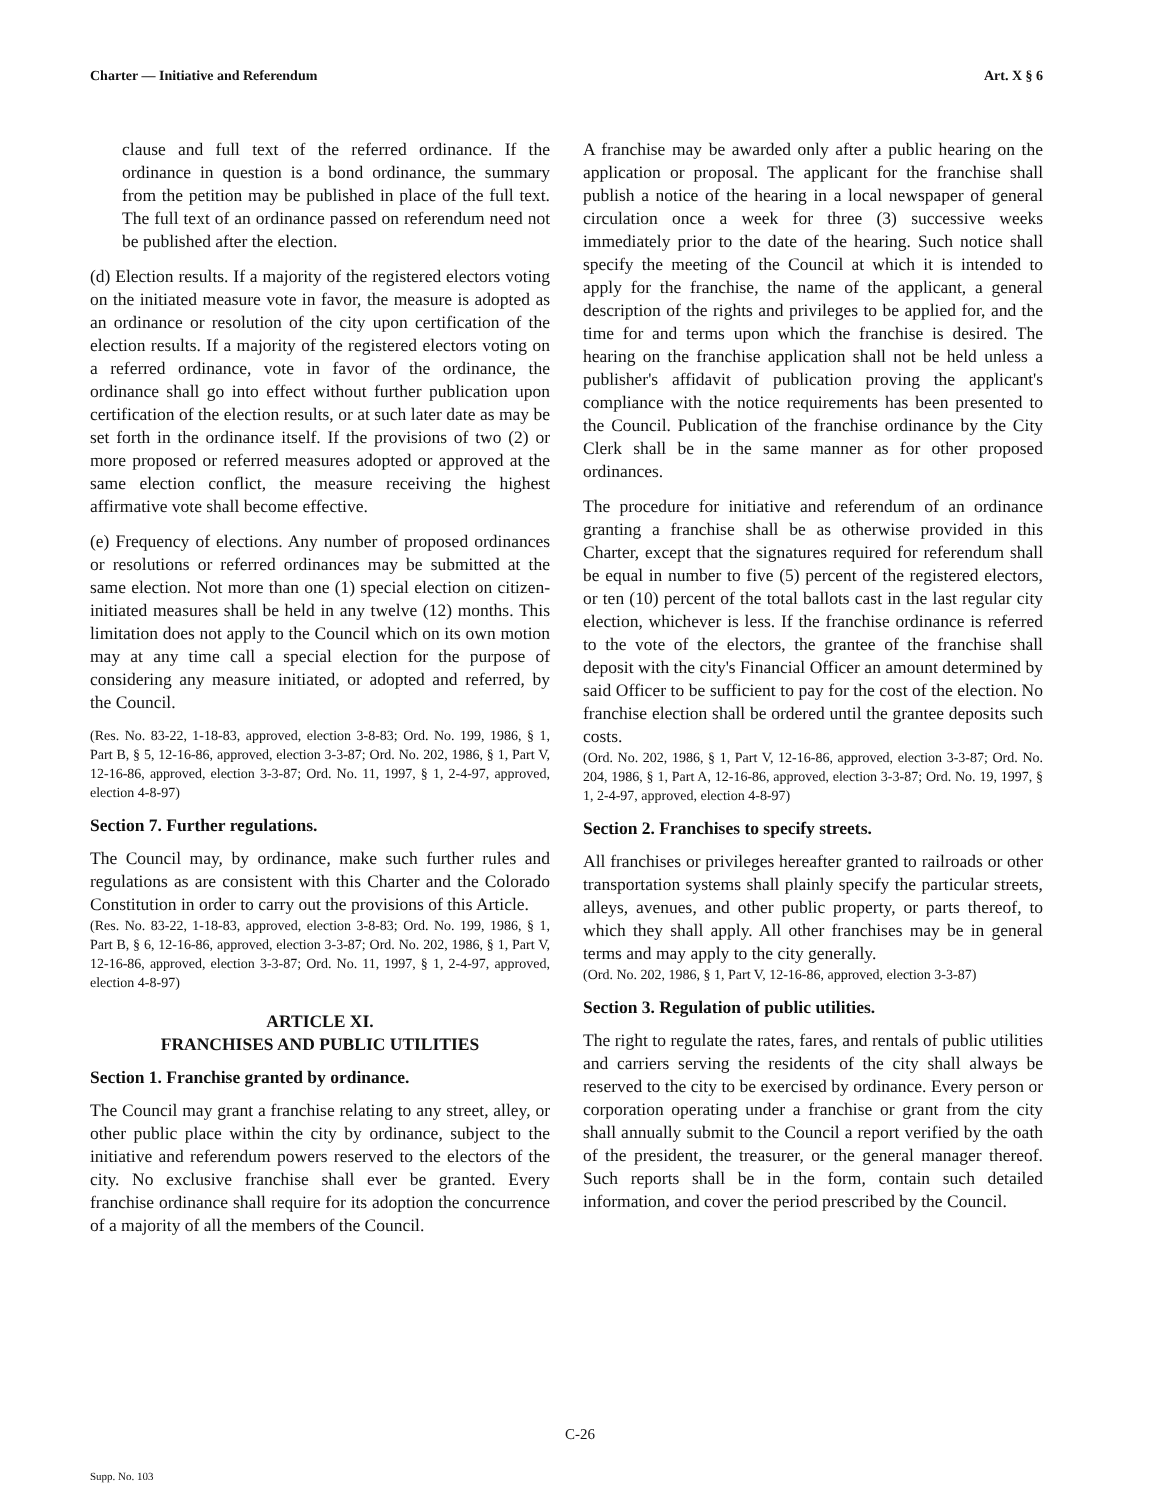Charter — Initiative and Referendum Art. X § 6
clause and full text of the referred ordinance. If the ordinance in question is a bond ordinance, the summary from the petition may be published in place of the full text. The full text of an ordinance passed on referendum need not be published after the election.
(d) Election results. If a majority of the registered electors voting on the initiated measure vote in favor, the measure is adopted as an ordinance or resolution of the city upon certification of the election results. If a majority of the registered electors voting on a referred ordinance, vote in favor of the ordinance, the ordinance shall go into effect without further publication upon certification of the election results, or at such later date as may be set forth in the ordinance itself. If the provisions of two (2) or more proposed or referred measures adopted or approved at the same election conflict, the measure receiving the highest affirmative vote shall become effective.
(e) Frequency of elections. Any number of proposed ordinances or resolutions or referred ordinances may be submitted at the same election. Not more than one (1) special election on citizen-initiated measures shall be held in any twelve (12) months. This limitation does not apply to the Council which on its own motion may at any time call a special election for the purpose of considering any measure initiated, or adopted and referred, by the Council.
(Res. No. 83-22, 1-18-83, approved, election 3-8-83; Ord. No. 199, 1986, § 1, Part B, § 5, 12-16-86, approved, election 3-3-87; Ord. No. 202, 1986, § 1, Part V, 12-16-86, approved, election 3-3-87; Ord. No. 11, 1997, § 1, 2-4-97, approved, election 4-8-97)
Section 7. Further regulations.
The Council may, by ordinance, make such further rules and regulations as are consistent with this Charter and the Colorado Constitution in order to carry out the provisions of this Article.
(Res. No. 83-22, 1-18-83, approved, election 3-8-83; Ord. No. 199, 1986, § 1, Part B, § 6, 12-16-86, approved, election 3-3-87; Ord. No. 202, 1986, § 1, Part V, 12-16-86, approved, election 3-3-87; Ord. No. 11, 1997, § 1, 2-4-97, approved, election 4-8-97)
ARTICLE XI.
FRANCHISES AND PUBLIC UTILITIES
Section 1. Franchise granted by ordinance.
The Council may grant a franchise relating to any street, alley, or other public place within the city by ordinance, subject to the initiative and referendum powers reserved to the electors of the city. No exclusive franchise shall ever be granted. Every franchise ordinance shall require for its adoption the concurrence of a majority of all the members of the Council.
A franchise may be awarded only after a public hearing on the application or proposal. The applicant for the franchise shall publish a notice of the hearing in a local newspaper of general circulation once a week for three (3) successive weeks immediately prior to the date of the hearing. Such notice shall specify the meeting of the Council at which it is intended to apply for the franchise, the name of the applicant, a general description of the rights and privileges to be applied for, and the time for and terms upon which the franchise is desired. The hearing on the franchise application shall not be held unless a publisher's affidavit of publication proving the applicant's compliance with the notice requirements has been presented to the Council. Publication of the franchise ordinance by the City Clerk shall be in the same manner as for other proposed ordinances.
The procedure for initiative and referendum of an ordinance granting a franchise shall be as otherwise provided in this Charter, except that the signatures required for referendum shall be equal in number to five (5) percent of the registered electors, or ten (10) percent of the total ballots cast in the last regular city election, whichever is less. If the franchise ordinance is referred to the vote of the electors, the grantee of the franchise shall deposit with the city's Financial Officer an amount determined by said Officer to be sufficient to pay for the cost of the election. No franchise election shall be ordered until the grantee deposits such costs.
(Ord. No. 202, 1986, § 1, Part V, 12-16-86, approved, election 3-3-87; Ord. No. 204, 1986, § 1, Part A, 12-16-86, approved, election 3-3-87; Ord. No. 19, 1997, § 1, 2-4-97, approved, election 4-8-97)
Section 2. Franchises to specify streets.
All franchises or privileges hereafter granted to railroads or other transportation systems shall plainly specify the particular streets, alleys, avenues, and other public property, or parts thereof, to which they shall apply. All other franchises may be in general terms and may apply to the city generally.
(Ord. No. 202, 1986, § 1, Part V, 12-16-86, approved, election 3-3-87)
Section 3. Regulation of public utilities.
The right to regulate the rates, fares, and rentals of public utilities and carriers serving the residents of the city shall always be reserved to the city to be exercised by ordinance. Every person or corporation operating under a franchise or grant from the city shall annually submit to the Council a report verified by the oath of the president, the treasurer, or the general manager thereof. Such reports shall be in the form, contain such detailed information, and cover the period prescribed by the Council.
C-26
Supp. No. 103